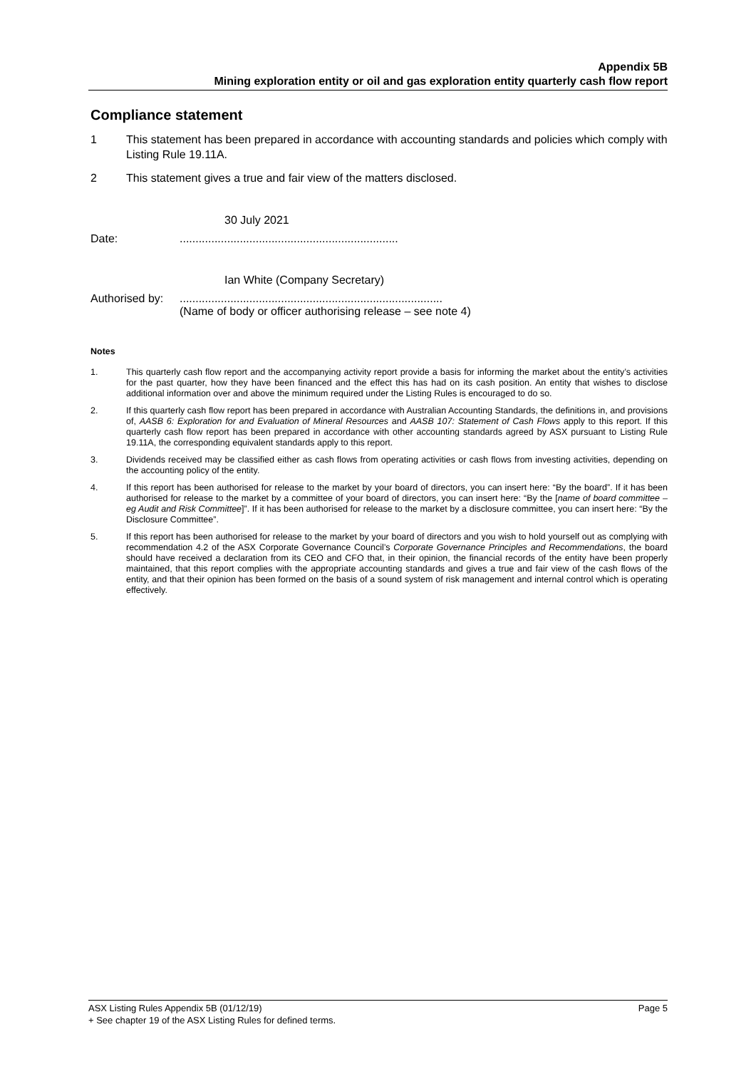Appendix 5B
Mining exploration entity or oil and gas exploration entity quarterly cash flow report
Compliance statement
1 This statement has been prepared in accordance with accounting standards and policies which comply with Listing Rule 19.11A.
2 This statement gives a true and fair view of the matters disclosed.
30 July 2021
Date:.....................................................................
Ian White (Company Secretary)
Authorised by:...................................................................................
(Name of body or officer authorising release – see note 4)
Notes
1. This quarterly cash flow report and the accompanying activity report provide a basis for informing the market about the entity’s activities for the past quarter, how they have been financed and the effect this has had on its cash position. An entity that wishes to disclose additional information over and above the minimum required under the Listing Rules is encouraged to do so.
2. If this quarterly cash flow report has been prepared in accordance with Australian Accounting Standards, the definitions in, and provisions of, AASB 6: Exploration for and Evaluation of Mineral Resources and AASB 107: Statement of Cash Flows apply to this report. If this quarterly cash flow report has been prepared in accordance with other accounting standards agreed by ASX pursuant to Listing Rule 19.11A, the corresponding equivalent standards apply to this report.
3. Dividends received may be classified either as cash flows from operating activities or cash flows from investing activities, depending on the accounting policy of the entity.
4. If this report has been authorised for release to the market by your board of directors, you can insert here: “By the board”. If it has been authorised for release to the market by a committee of your board of directors, you can insert here: “By the [name of board committee – eg Audit and Risk Committee]”. If it has been authorised for release to the market by a disclosure committee, you can insert here: “By the Disclosure Committee”.
5. If this report has been authorised for release to the market by your board of directors and you wish to hold yourself out as complying with recommendation 4.2 of the ASX Corporate Governance Council’s Corporate Governance Principles and Recommendations, the board should have received a declaration from its CEO and CFO that, in their opinion, the financial records of the entity have been properly maintained, that this report complies with the appropriate accounting standards and gives a true and fair view of the cash flows of the entity, and that their opinion has been formed on the basis of a sound system of risk management and internal control which is operating effectively.
ASX Listing Rules Appendix 5B (01/12/19) Page 5
+ See chapter 19 of the ASX Listing Rules for defined terms.